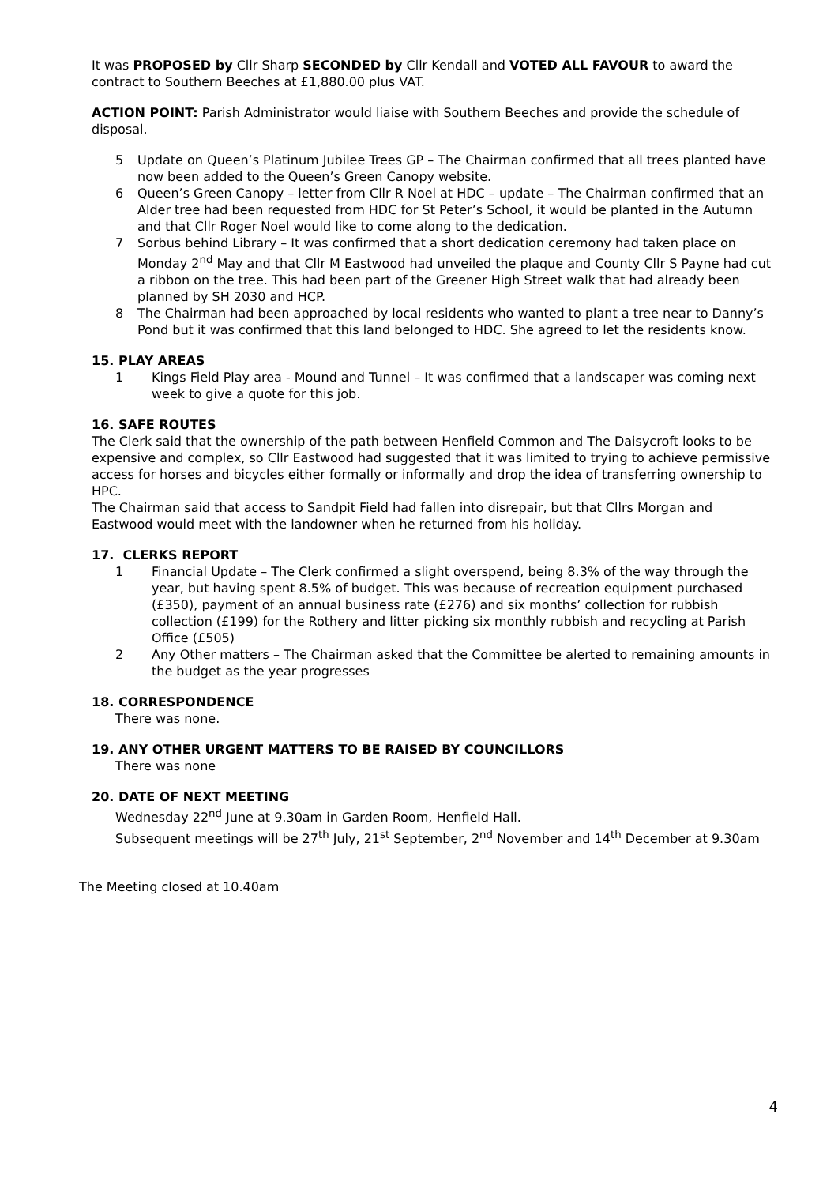It was PROPOSED by Cllr Sharp SECONDED by Cllr Kendall and VOTED ALL FAVOUR to award the contract to Southern Beeches at £1,880.00 plus VAT.
ACTION POINT: Parish Administrator would liaise with Southern Beeches and provide the schedule of disposal.
5 Update on Queen’s Platinum Jubilee Trees GP – The Chairman confirmed that all trees planted have now been added to the Queen’s Green Canopy website.
6 Queen’s Green Canopy – letter from Cllr R Noel at HDC – update – The Chairman confirmed that an Alder tree had been requested from HDC for St Peter’s School, it would be planted in the Autumn and that Cllr Roger Noel would like to come along to the dedication.
7 Sorbus behind Library – It was confirmed that a short dedication ceremony had taken place on Monday 2<sup>nd</sup> May and that Cllr M Eastwood had unveiled the plaque and County Cllr S Payne had cut a ribbon on the tree. This had been part of the Greener High Street walk that had already been planned by SH 2030 and HCP.
8 The Chairman had been approached by local residents who wanted to plant a tree near to Danny’s Pond but it was confirmed that this land belonged to HDC. She agreed to let the residents know.
15. PLAY AREAS
1 Kings Field Play area - Mound and Tunnel – It was confirmed that a landscaper was coming next week to give a quote for this job.
16. SAFE ROUTES
The Clerk said that the ownership of the path between Henfield Common and The Daisycroft looks to be expensive and complex, so Cllr Eastwood had suggested that it was limited to trying to achieve permissive access for horses and bicycles either formally or informally and drop the idea of transferring ownership to HPC.
The Chairman said that access to Sandpit Field had fallen into disrepair, but that Cllrs Morgan and Eastwood would meet with the landowner when he returned from his holiday.
17. CLERKS REPORT
1 Financial Update – The Clerk confirmed a slight overspend, being 8.3% of the way through the year, but having spent 8.5% of budget. This was because of recreation equipment purchased (£350), payment of an annual business rate (£276) and six months’ collection for rubbish collection (£199) for the Rothery and litter picking six monthly rubbish and recycling at Parish Office (£505)
2 Any Other matters – The Chairman asked that the Committee be alerted to remaining amounts in the budget as the year progresses
18. CORRESPONDENCE
There was none.
19. ANY OTHER URGENT MATTERS TO BE RAISED BY COUNCILLORS
There was none
20. DATE OF NEXT MEETING
Wednesday 22<sup>nd</sup> June at 9.30am in Garden Room, Henfield Hall.
Subsequent meetings will be 27<sup>th</sup> July, 21<sup>st</sup> September, 2<sup>nd</sup> November and 14<sup>th</sup> December at 9.30am
The Meeting closed at 10.40am
4